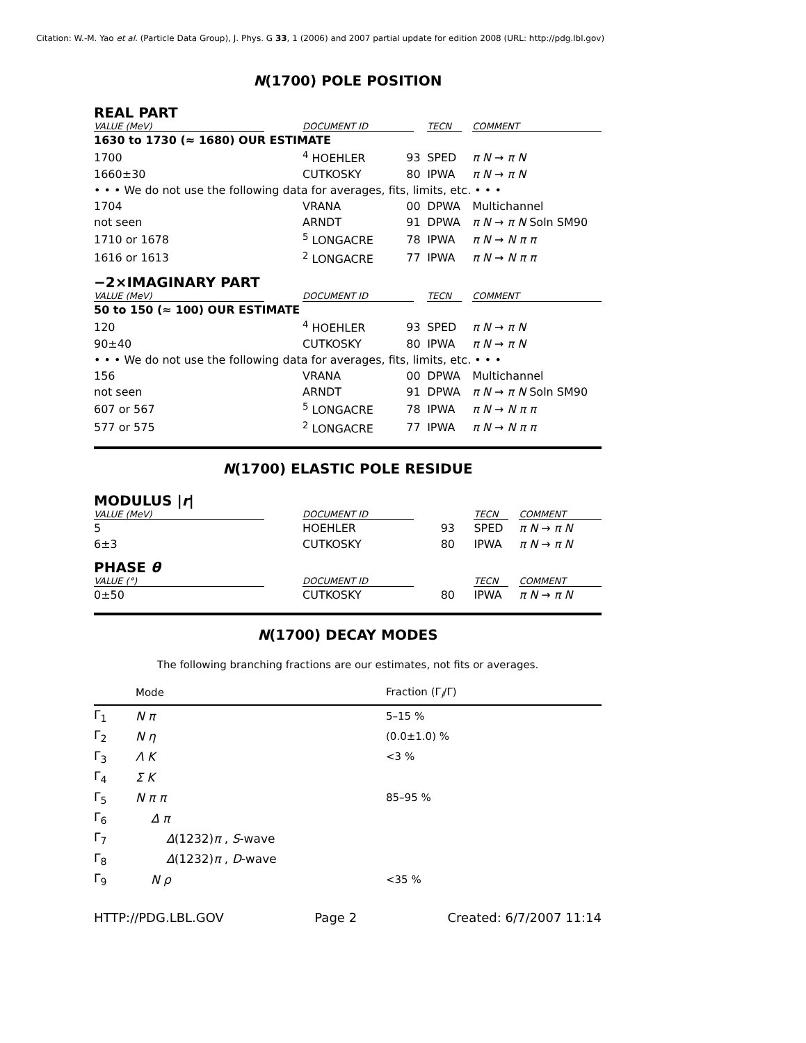Citation: W.-M. Yao et al. (Particle Data Group), J. Phys. G 33, 1 (2006) and 2007 partial update for edition 2008 (URL: http://pdg.lbl.gov)
N(1700) POLE POSITION
REAL PART
| VALUE (MeV) | DOCUMENT ID | | TECN | COMMENT |
| --- | --- | --- | --- | --- |
| 1630 to 1730 (≈ 1680) OUR ESTIMATE | | | | |
| 1700 | <sup>4</sup> HOEHLER | 93 | SPED | π N → π N |
| 1660±30 | CUTKOSKY | 80 | IPWA | π N → π N |
| • • • We do not use the following data for averages, fits, limits, etc. • • • | | | | |
| 1704 | VRANA | 00 | DPWA | Multichannel |
| not seen | ARNDT | 91 | DPWA | π N → π N Soln SM90 |
| 1710 or 1678 | <sup>5</sup> LONGACRE | 78 | IPWA | π N → N π π |
| 1616 or 1613 | <sup>2</sup> LONGACRE | 77 | IPWA | π N → N π π |
−2×IMAGINARY PART
| VALUE (MeV) | DOCUMENT ID | | TECN | COMMENT |
| --- | --- | --- | --- | --- |
| 50 to 150 (≈ 100) OUR ESTIMATE | | | | |
| 120 | <sup>4</sup> HOEHLER | 93 | SPED | π N → π N |
| 90±40 | CUTKOSKY | 80 | IPWA | π N → π N |
| • • • We do not use the following data for averages, fits, limits, etc. • • • | | | | |
| 156 | VRANA | 00 | DPWA | Multichannel |
| not seen | ARNDT | 91 | DPWA | π N → π N Soln SM90 |
| 607 or 567 | <sup>5</sup> LONGACRE | 78 | IPWA | π N → N π π |
| 577 or 575 | <sup>2</sup> LONGACRE | 77 | IPWA | π N → N π π |
N(1700) ELASTIC POLE RESIDUE
MODULUS |r|
| VALUE (MeV) | DOCUMENT ID | | TECN | COMMENT |
| --- | --- | --- | --- | --- |
| 5 | HOEHLER | 93 | SPED | π N → π N |
| 6±3 | CUTKOSKY | 80 | IPWA | π N → π N |
PHASE θ
| VALUE (°) | DOCUMENT ID | | TECN | COMMENT |
| --- | --- | --- | --- | --- |
| 0±50 | CUTKOSKY | 80 | IPWA | π N → π N |
N(1700) DECAY MODES
The following branching fractions are our estimates, not fits or averages.
| | Mode | Fraction (Γ<sub>i</sub>/Γ) |
| --- | --- | --- |
| Γ<sub>1</sub> | N π | 5–15 % |
| Γ<sub>2</sub> | N η | (0.0±1.0) % |
| Γ<sub>3</sub> | Λ K | <3 % |
| Γ<sub>4</sub> | Σ K | |
| Γ<sub>5</sub> | N π π | 85–95 % |
| Γ<sub>6</sub> | Δ π | |
| Γ<sub>7</sub> | Δ (1232) π , S -wave | |
| Γ<sub>8</sub> | Δ (1232) π , D -wave | |
| Γ<sub>9</sub> | N ρ | <35 % |
HTTP://PDG.LBL.GOV Page 2 Created: 6/7/2007 11:14